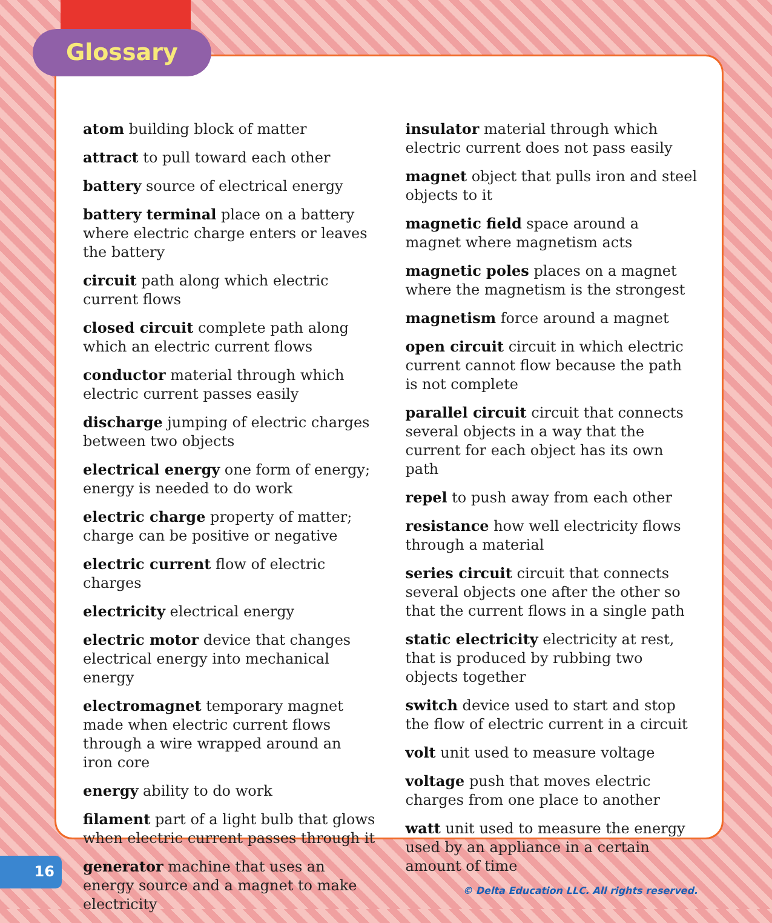atom building block of matter
attract to pull toward each other
battery source of electrical energy
battery terminal place on a battery where electric charge enters or leaves the battery
circuit path along which electric current flows
closed circuit complete path along which an electric current flows
conductor material through which electric current passes easily
discharge jumping of electric charges between two objects
electrical energy one form of energy; energy is needed to do work
electric charge property of matter; charge can be positive or negative
electric current flow of electric charges
electricity electrical energy
electric motor device that changes electrical energy into mechanical energy
electromagnet temporary magnet made when electric current flows through a wire wrapped around an iron core
energy ability to do work
filament part of a light bulb that glows when electric current passes through it
generator machine that uses an energy source and a magnet to make electricity
insulator material through which electric current does not pass easily
magnet object that pulls iron and steel objects to it
magnetic field space around a magnet where magnetism acts
magnetic poles places on a magnet where the magnetism is the strongest
magnetism force around a magnet
open circuit circuit in which electric current cannot flow because the path is not complete
parallel circuit circuit that connects several objects in a way that the current for each object has its own path
repel to push away from each other
resistance how well electricity flows through a material
series circuit circuit that connects several objects one after the other so that the current flows in a single path
static electricity electricity at rest, that is produced by rubbing two objects together
switch device used to start and stop the flow of electric current in a circuit
volt unit used to measure voltage
voltage push that moves electric charges from one place to another
watt unit used to measure the energy used by an appliance in a certain amount of time
© Delta Education LLC. All rights reserved.
Glossary
16